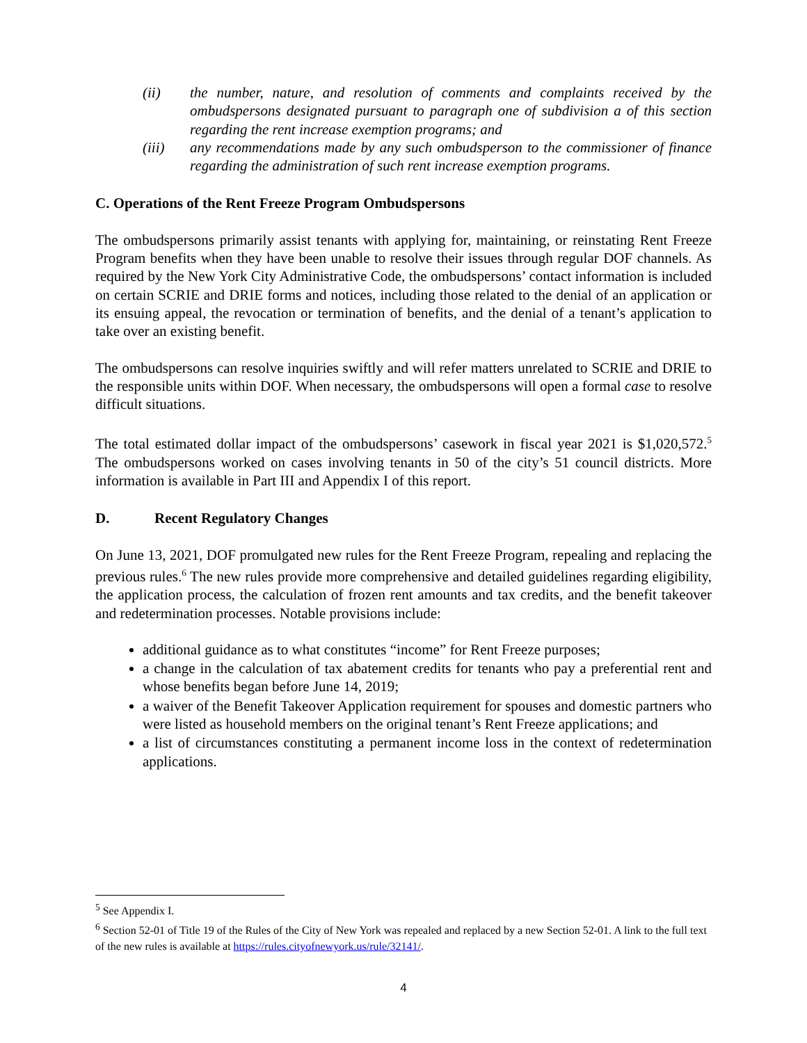(ii) the number, nature, and resolution of comments and complaints received by the ombudspersons designated pursuant to paragraph one of subdivision a of this section regarding the rent increase exemption programs; and
(iii) any recommendations made by any such ombudsperson to the commissioner of finance regarding the administration of such rent increase exemption programs.
C. Operations of the Rent Freeze Program Ombudspersons
The ombudspersons primarily assist tenants with applying for, maintaining, or reinstating Rent Freeze Program benefits when they have been unable to resolve their issues through regular DOF channels. As required by the New York City Administrative Code, the ombudspersons’ contact information is included on certain SCRIE and DRIE forms and notices, including those related to the denial of an application or its ensuing appeal, the revocation or termination of benefits, and the denial of a tenant’s application to take over an existing benefit.
The ombudspersons can resolve inquiries swiftly and will refer matters unrelated to SCRIE and DRIE to the responsible units within DOF. When necessary, the ombudspersons will open a formal case to resolve difficult situations.
The total estimated dollar impact of the ombudspersons’ casework in fiscal year 2021 is $1,020,572.<sup>5</sup> The ombudspersons worked on cases involving tenants in 50 of the city’s 51 council districts. More information is available in Part III and Appendix I of this report.
D. Recent Regulatory Changes
On June 13, 2021, DOF promulgated new rules for the Rent Freeze Program, repealing and replacing the previous rules.<sup>6</sup> The new rules provide more comprehensive and detailed guidelines regarding eligibility, the application process, the calculation of frozen rent amounts and tax credits, and the benefit takeover and redetermination processes. Notable provisions include:
additional guidance as to what constitutes “income” for Rent Freeze purposes;
a change in the calculation of tax abatement credits for tenants who pay a preferential rent and whose benefits began before June 14, 2019;
a waiver of the Benefit Takeover Application requirement for spouses and domestic partners who were listed as household members on the original tenant’s Rent Freeze applications; and
a list of circumstances constituting a permanent income loss in the context of redetermination applications.
<sup>5</sup> See Appendix I.
<sup>6</sup> Section 52-01 of Title 19 of the Rules of the City of New York was repealed and replaced by a new Section 52-01. A link to the full text of the new rules is available at https://rules.cityofnewyork.us/rule/32141/.
4